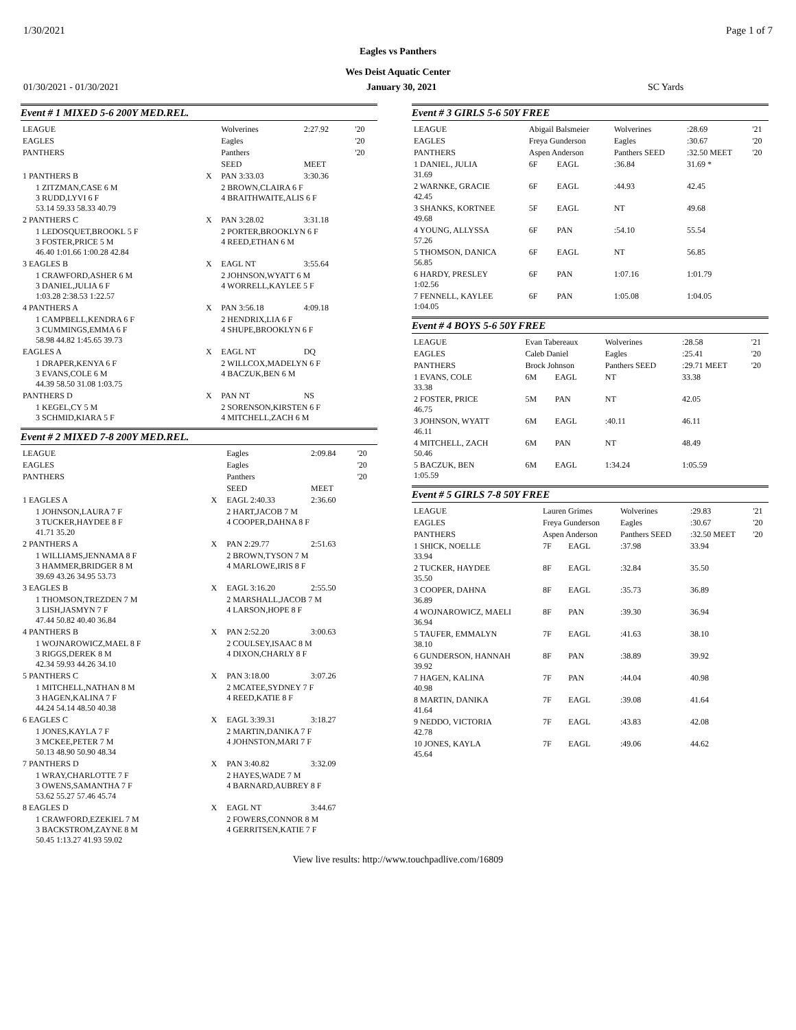1/30/2021 Page 1 of 7
Eagles vs Panthers
Wes Deist Aquatic Center
01/30/2021 - 01/30/2021 January 30, 2021 SC Yards
Event # 1 MIXED 5-6 200Y MED.REL.
| LEAGUE | | Wolverines | 2:27.92 | '20 |
| EAGLES | | Eagles | | '20 |
| PANTHERS | | Panthers | | '20 |
| | | SEED | MEET | |
| 1 PANTHERS B | X | PAN 3:33.03 | 3:30.36 | |
| 1 ZITZMAN,CASE 6 M 3 RUDD,LYVI 6 F 53.14 59.33 58.33 40.79 | | 2 BROWN,CLAIRA 6 F 4 BRAITHWAITE,ALIS 6 F | | |
| 2 PANTHERS C | X | PAN 3:28.02 | 3:31.18 | |
| 1 LEDOSQUET,BROOKL 5 F 3 FOSTER,PRICE 5 M 46.40 1:01.66 1:00.28 42.84 | | 2 PORTER,BROOKLYN 6 F 4 REED,ETHAN 6 M | | |
| 3 EAGLES B | X | EAGL NT | 3:55.64 | |
| 1 CRAWFORD,ASHER 6 M 3 DANIEL,JULIA 6 F 1:03.28 2:38.53 1:22.57 | | 2 JOHNSON,WYATT 6 M 4 WORRELL,KAYLEE 5 F | | |
| 4 PANTHERS A | X | PAN 3:56.18 | 4:09.18 | |
| 1 CAMPBELL,KENDRA 6 F 3 CUMMINGS,EMMA 6 F 58.98 44.82 1:45.65 39.73 | | 2 HENDRIX,LIA 6 F 4 SHUPE,BROOKLYN 6 F | | |
| EAGLES A | X | EAGL NT | DQ | |
| 1 DRAPER,KENYA 6 F 3 EVANS,COLE 6 M 44.39 58.50 31.08 1:03.75 | | 2 WILLCOX,MADELYN 6 F 4 BACZUK,BEN 6 M | | |
| PANTHERS D | X | PAN NT | NS | |
| 1 KEGEL,CY 5 M 3 SCHMID,KIARA 5 F | | 2 SORENSON,KIRSTEN 6 F 4 MITCHELL,ZACH 6 M | | |
Event # 2 MIXED 7-8 200Y MED.REL.
| LEAGUE | | Eagles | 2:09.84 | '20 |
| EAGLES | | Eagles | | '20 |
| PANTHERS | | Panthers | | '20 |
| | | SEED | MEET | |
| 1 EAGLES A | X | EAGL 2:40.33 | 2:36.60 | |
| 1 JOHNSON,LAURA 7 F 3 TUCKER,HAYDEE 8 F 41.71 35.20 | | 2 HART,JACOB 7 M 4 COOPER,DAHNA 8 F | | |
| 2 PANTHERS A | X | PAN 2:29.77 | 2:51.63 | |
| 1 WILLIAMS,JENNAMA 8 F 3 HAMMER,BRIDGER 8 M 39.69 43.26 34.95 53.73 | | 2 BROWN,TYSON 7 M 4 MARLOWE,IRIS 8 F | | |
| 3 EAGLES B | X | EAGL 3:16.20 | 2:55.50 | |
| 1 THOMSON,TREZDEN 7 M 3 LISH,JASMYN 7 F 47.44 50.82 40.40 36.84 | | 2 MARSHALL,JACOB 7 M 4 LARSON,HOPE 8 F | | |
| 4 PANTHERS B | X | PAN 2:52.20 | 3:00.63 | |
| 1 WOJNAROWICZ,MAEL 8 F 3 RIGGS,DEREK 8 M 42.34 59.93 44.26 34.10 | | 2 COULSEY,ISAAC 8 M 4 DIXON,CHARLY 8 F | | |
| 5 PANTHERS C | X | PAN 3:18.00 | 3:07.26 | |
| 1 MITCHELL,NATHAN 8 M 3 HAGEN,KALINA 7 F 44.24 54.14 48.50 40.38 | | 2 MCATEE,SYDNEY 7 F 4 REED,KATIE 8 F | | |
| 6 EAGLES C | X | EAGL 3:39.31 | 3:18.27 | |
| 1 JONES,KAYLA 7 F 3 MCKEE,PETER 7 M 50.13 48.90 50.90 48.34 | | 2 MARTIN,DANIKA 7 F 4 JOHNSTON,MARI 7 F | | |
| 7 PANTHERS D | X | PAN 3:40.82 | 3:32.09 | |
| 1 WRAY,CHARLOTTE 7 F 3 OWENS,SAMANTHA 7 F 53.62 55.27 57.46 45.74 | | 2 HAYES,WADE 7 M 4 BARNARD,AUBREY 8 F | | |
| 8 EAGLES D | X | EAGL NT | 3:44.67 | |
| 1 CRAWFORD,EZEKIEL 7 M 3 BACKSTROM,ZAYNE 8 M 50.45 1:13.27 41.93 59.02 | | 2 FOWERS,CONNOR 8 M 4 GERRITSEN,KATIE 7 F | | |
Event # 3 GIRLS 5-6 50Y FREE
| LEAGUE | Abigail Balsmeier | | Wolverines | :28.69 | '21 |
| EAGLES | Freya Gunderson | | Eagles | :30.67 | '20 |
| PANTHERS | Aspen Anderson | | Panthers SEED | :32.50 MEET | '20 |
| 1 DANIEL, JULIA 31.69 | 6F | EAGL | :36.84 | 31.69 * | |
| 2 WARNKE, GRACIE 42.45 | 6F | EAGL | :44.93 | 42.45 | |
| 3 SHANKS, KORTNEE 49.68 | 5F | EAGL | NT | 49.68 | |
| 4 YOUNG, ALLYSSA 57.26 | 6F | PAN | :54.10 | 55.54 | |
| 5 THOMSON, DANICA 56.85 | 6F | EAGL | NT | 56.85 | |
| 6 HARDY, PRESLEY 1:02.56 | 6F | PAN | 1:07.16 | 1:01.79 | |
| 7 FENNELL, KAYLEE 1:04.05 | 6F | PAN | 1:05.08 | 1:04.05 | |
Event # 4 BOYS 5-6 50Y FREE
| LEAGUE | Evan Tabereaux | | Wolverines | :28.58 | '21 |
| EAGLES | Caleb Daniel | | Eagles | :25.41 | '20 |
| PANTHERS | Brock Johnson | | Panthers SEED | :29.71 MEET | '20 |
| 1 EVANS, COLE 33.38 | 6M | EAGL | NT | 33.38 | |
| 2 FOSTER, PRICE 46.75 | 5M | PAN | NT | 42.05 | |
| 3 JOHNSON, WYATT 46.11 | 6M | EAGL | :40.11 | 46.11 | |
| 4 MITCHELL, ZACH 50.46 | 6M | PAN | NT | 48.49 | |
| 5 BACZUK, BEN 1:05.59 | 6M | EAGL | 1:34.24 | 1:05.59 | |
Event # 5 GIRLS 7-8 50Y FREE
| LEAGUE | Lauren Grimes | | Wolverines | :29.83 | '21 |
| EAGLES | Freya Gunderson | | Eagles | :30.67 | '20 |
| PANTHERS | Aspen Anderson | | Panthers SEED | :32.50 MEET | '20 |
| 1 SHICK, NOELLE 33.94 | 7F | EAGL | :37.98 | 33.94 | |
| 2 TUCKER, HAYDEE 35.50 | 8F | EAGL | :32.84 | 35.50 | |
| 3 COOPER, DAHNA 36.89 | 8F | EAGL | :35.73 | 36.89 | |
| 4 WOJNAROWICZ, MAELI 36.94 | 8F | PAN | :39.30 | 36.94 | |
| 5 TAUFER, EMMALYN 38.10 | 7F | EAGL | :41.63 | 38.10 | |
| 6 GUNDERSON, HANNAH 39.92 | 8F | PAN | :38.89 | 39.92 | |
| 7 HAGEN, KALINA 40.98 | 7F | PAN | :44.04 | 40.98 | |
| 8 MARTIN, DANIKA 41.64 | 7F | EAGL | :39.08 | 41.64 | |
| 9 NEDDO, VICTORIA 42.78 | 7F | EAGL | :43.83 | 42.08 | |
| 10 JONES, KAYLA 45.64 | 7F | EAGL | :49.06 | 44.62 | |
View live results: http://www.touchpadlive.com/16809